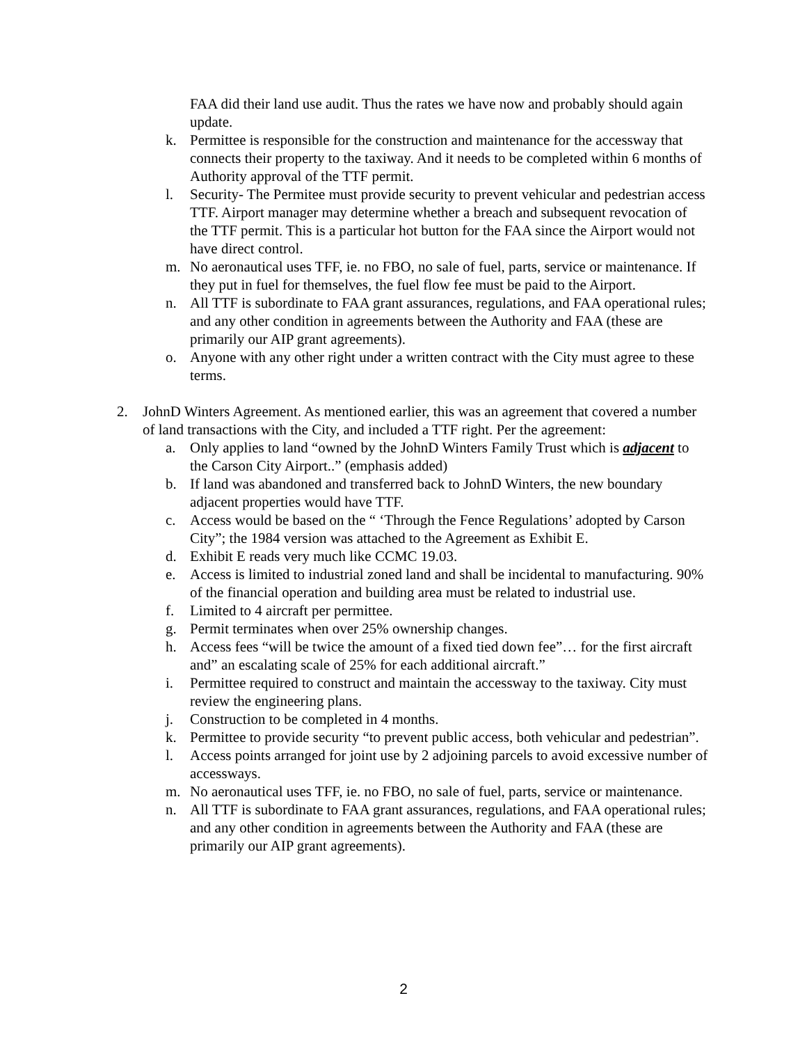FAA did their land use audit. Thus the rates we have now and probably should again update.
k. Permittee is responsible for the construction and maintenance for the accessway that connects their property to the taxiway. And it needs to be completed within 6 months of Authority approval of the TTF permit.
l. Security- The Permitee must provide security to prevent vehicular and pedestrian access TTF. Airport manager may determine whether a breach and subsequent revocation of the TTF permit. This is a particular hot button for the FAA since the Airport would not have direct control.
m. No aeronautical uses TFF, ie. no FBO, no sale of fuel, parts, service or maintenance. If they put in fuel for themselves, the fuel flow fee must be paid to the Airport.
n. All TTF is subordinate to FAA grant assurances, regulations, and FAA operational rules; and any other condition in agreements between the Authority and FAA (these are primarily our AIP grant agreements).
o. Anyone with any other right under a written contract with the City must agree to these terms.
2. JohnD Winters Agreement. As mentioned earlier, this was an agreement that covered a number of land transactions with the City, and included a TTF right. Per the agreement:
a. Only applies to land “owned by the JohnD Winters Family Trust which is adjacent to the Carson City Airport..” (emphasis added)
b. If land was abandoned and transferred back to JohnD Winters, the new boundary adjacent properties would have TTF.
c. Access would be based on the “ ‘Through the Fence Regulations’ adopted by Carson City”; the 1984 version was attached to the Agreement as Exhibit E.
d. Exhibit E reads very much like CCMC 19.03.
e. Access is limited to industrial zoned land and shall be incidental to manufacturing. 90% of the financial operation and building area must be related to industrial use.
f. Limited to 4 aircraft per permittee.
g. Permit terminates when over 25% ownership changes.
h. Access fees “will be twice the amount of a fixed tied down fee”… for the first aircraft and” an escalating scale of 25% for each additional aircraft.”
i. Permittee required to construct and maintain the accessway to the taxiway. City must review the engineering plans.
j. Construction to be completed in 4 months.
k. Permittee to provide security “to prevent public access, both vehicular and pedestrian”.
l. Access points arranged for joint use by 2 adjoining parcels to avoid excessive number of accessways.
m. No aeronautical uses TFF, ie. no FBO, no sale of fuel, parts, service or maintenance.
n. All TTF is subordinate to FAA grant assurances, regulations, and FAA operational rules; and any other condition in agreements between the Authority and FAA (these are primarily our AIP grant agreements).
2